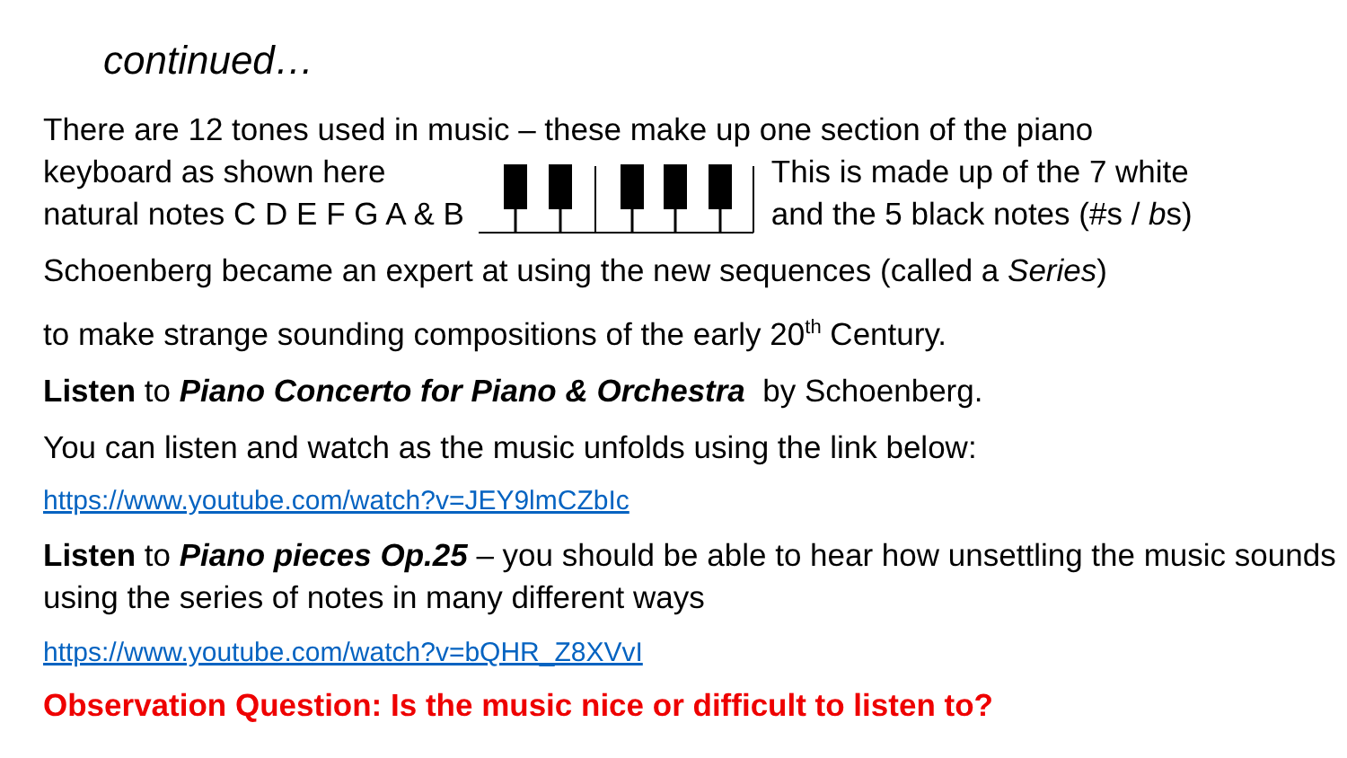continued…
There are 12 tones used in music – these make up one section of the piano
keyboard as shown here
natural notes C D E F G A & B
This is made up of the 7 white
and the 5 black notes (#s / bs)
Schoenberg became an expert at using the new sequences (called a Series)
to make strange sounding compositions of the early 20<sup>th</sup> Century.
Listen to Piano Concerto for Piano & Orchestra by Schoenberg.
You can listen and watch as the music unfolds using the link below:
https://www.youtube.com/watch?v=JEY9lmCZbIc
Listen to Piano pieces Op.25 – you should be able to hear how unsettling the music sounds using the series of notes in many different ways
https://www.youtube.com/watch?v=bQHR_Z8XVvI
Observation Question: Is the music nice or difficult to listen to?